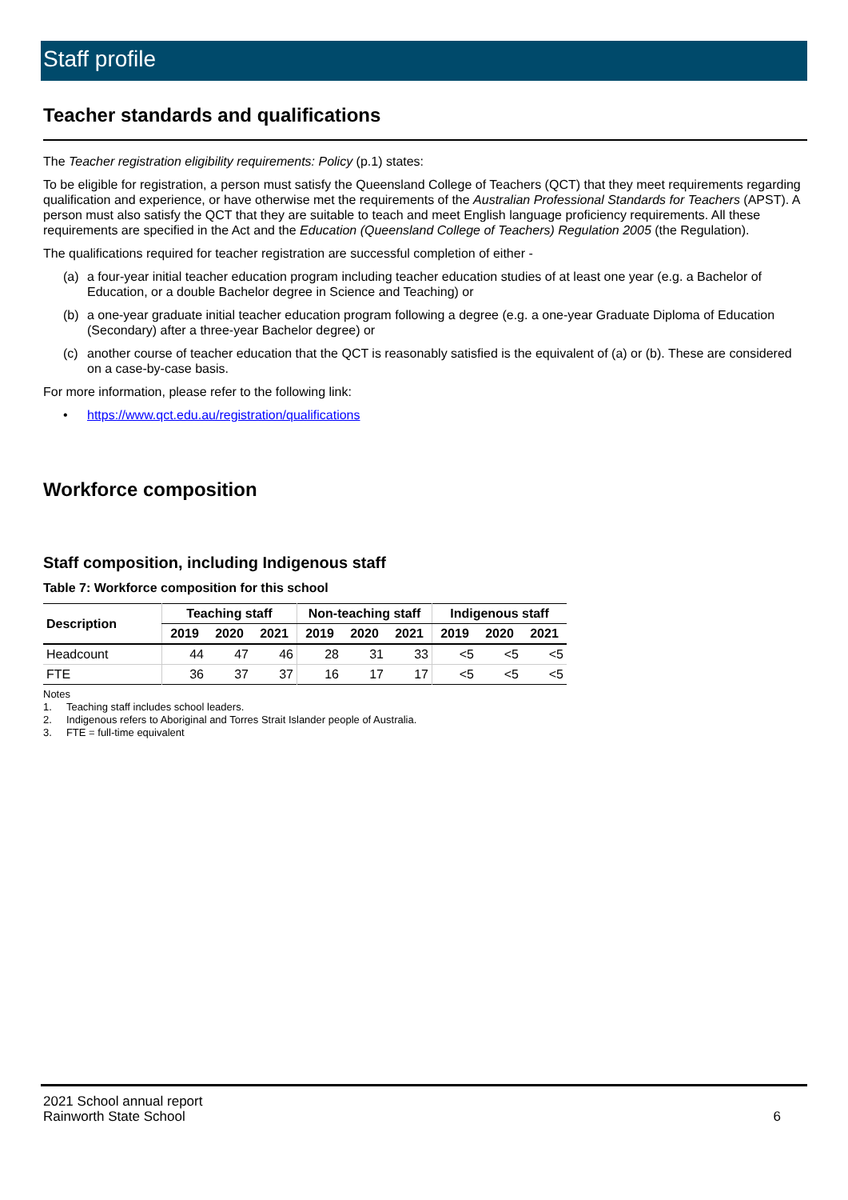Staff profile
Teacher standards and qualifications
The Teacher registration eligibility requirements: Policy (p.1) states:
To be eligible for registration, a person must satisfy the Queensland College of Teachers (QCT) that they meet requirements regarding qualification and experience, or have otherwise met the requirements of the Australian Professional Standards for Teachers (APST). A person must also satisfy the QCT that they are suitable to teach and meet English language proficiency requirements. All these requirements are specified in the Act and the Education (Queensland College of Teachers) Regulation 2005 (the Regulation).
The qualifications required for teacher registration are successful completion of either -
(a) a four-year initial teacher education program including teacher education studies of at least one year (e.g. a Bachelor of Education, or a double Bachelor degree in Science and Teaching) or
(b) a one-year graduate initial teacher education program following a degree (e.g. a one-year Graduate Diploma of Education (Secondary) after a three-year Bachelor degree) or
(c) another course of teacher education that the QCT is reasonably satisfied is the equivalent of (a) or (b). These are considered on a case-by-case basis.
For more information, please refer to the following link:
• https://www.qct.edu.au/registration/qualifications
Workforce composition
Staff composition, including Indigenous staff
Table 7: Workforce composition for this school
| Description | Teaching staff | | | Non-teaching staff | | | Indigenous staff | | |
| --- | --- | --- | --- | --- | --- | --- | --- | --- | --- |
| | 2019 | 2020 | 2021 | 2019 | 2020 | 2021 | 2019 | 2020 | 2021 |
| Headcount | 44 | 47 | 46 | 28 | 31 | 33 | <5 | <5 | <5 |
| FTE | 36 | 37 | 37 | 16 | 17 | 17 | <5 | <5 | <5 |
Notes
1. Teaching staff includes school leaders.
2. Indigenous refers to Aboriginal and Torres Strait Islander people of Australia.
3. FTE = full-time equivalent
2021 School annual report
Rainworth State School
6